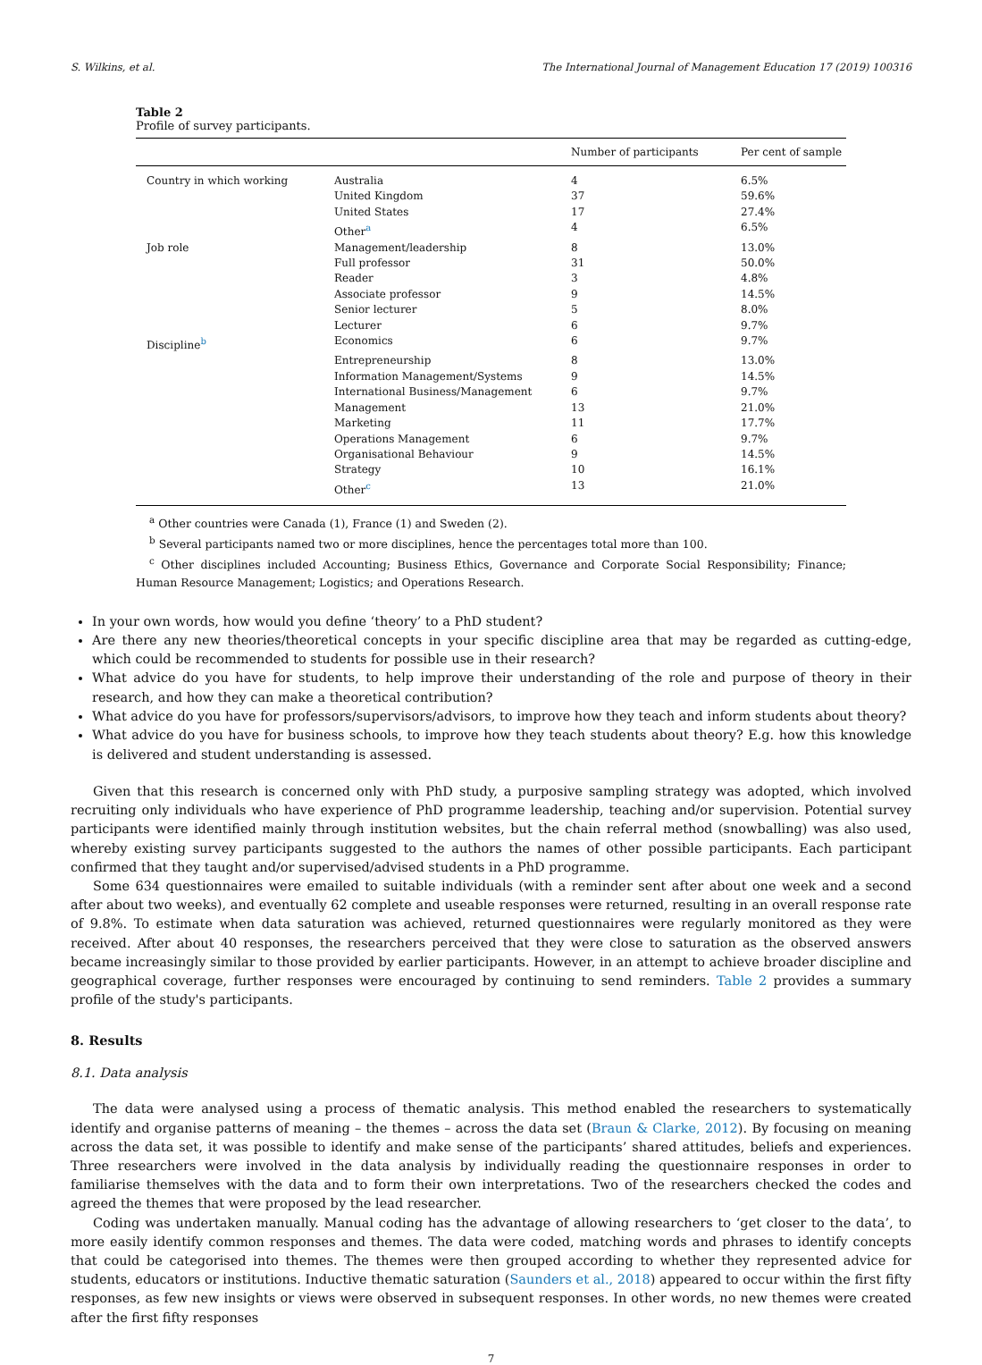S. Wilkins, et al. The International Journal of Management Education 17 (2019) 100316
Table 2
Profile of survey participants.
| | | Number of participants | Per cent of sample |
| --- | --- | --- | --- |
| Country in which working | Australia | 4 | 6.5% |
| | United Kingdom | 37 | 59.6% |
| | United States | 17 | 27.4% |
| | Other<sup>a</sup> | 4 | 6.5% |
| Job role | Management/leadership | 8 | 13.0% |
| | Full professor | 31 | 50.0% |
| | Reader | 3 | 4.8% |
| | Associate professor | 9 | 14.5% |
| | Senior lecturer | 5 | 8.0% |
| | Lecturer | 6 | 9.7% |
| Discipline<sup>b</sup> | Economics | 6 | 9.7% |
| | Entrepreneurship | 8 | 13.0% |
| | Information Management/Systems | 9 | 14.5% |
| | International Business/Management | 6 | 9.7% |
| | Management | 13 | 21.0% |
| | Marketing | 11 | 17.7% |
| | Operations Management | 6 | 9.7% |
| | Organisational Behaviour | 9 | 14.5% |
| | Strategy | 10 | 16.1% |
| | Other<sup>c</sup> | 13 | 21.0% |
<sup>a</sup> Other countries were Canada (1), France (1) and Sweden (2).
<sup>b</sup> Several participants named two or more disciplines, hence the percentages total more than 100.
<sup>c</sup> Other disciplines included Accounting; Business Ethics, Governance and Corporate Social Responsibility; Finance; Human Resource Management; Logistics; and Operations Research.
In your own words, how would you define ‘theory’ to a PhD student?
Are there any new theories/theoretical concepts in your specific discipline area that may be regarded as cutting-edge, which could be recommended to students for possible use in their research?
What advice do you have for students, to help improve their understanding of the role and purpose of theory in their research, and how they can make a theoretical contribution?
What advice do you have for professors/supervisors/advisors, to improve how they teach and inform students about theory?
What advice do you have for business schools, to improve how they teach students about theory? E.g. how this knowledge is delivered and student understanding is assessed.
Given that this research is concerned only with PhD study, a purposive sampling strategy was adopted, which involved recruiting only individuals who have experience of PhD programme leadership, teaching and/or supervision. Potential survey participants were identified mainly through institution websites, but the chain referral method (snowballing) was also used, whereby existing survey participants suggested to the authors the names of other possible participants. Each participant confirmed that they taught and/or supervised/advised students in a PhD programme.
Some 634 questionnaires were emailed to suitable individuals (with a reminder sent after about one week and a second after about two weeks), and eventually 62 complete and useable responses were returned, resulting in an overall response rate of 9.8%. To estimate when data saturation was achieved, returned questionnaires were regularly monitored as they were received. After about 40 responses, the researchers perceived that they were close to saturation as the observed answers became increasingly similar to those provided by earlier participants. However, in an attempt to achieve broader discipline and geographical coverage, further responses were encouraged by continuing to send reminders. Table 2 provides a summary profile of the study's participants.
8. Results
8.1. Data analysis
The data were analysed using a process of thematic analysis. This method enabled the researchers to systematically identify and organise patterns of meaning – the themes – across the data set (Braun & Clarke, 2012). By focusing on meaning across the data set, it was possible to identify and make sense of the participants’ shared attitudes, beliefs and experiences. Three researchers were involved in the data analysis by individually reading the questionnaire responses in order to familiarise themselves with the data and to form their own interpretations. Two of the researchers checked the codes and agreed the themes that were proposed by the lead researcher.
Coding was undertaken manually. Manual coding has the advantage of allowing researchers to ‘get closer to the data’, to more easily identify common responses and themes. The data were coded, matching words and phrases to identify concepts that could be categorised into themes. The themes were then grouped according to whether they represented advice for students, educators or institutions. Inductive thematic saturation (Saunders et al., 2018) appeared to occur within the first fifty responses, as few new insights or views were observed in subsequent responses. In other words, no new themes were created after the first fifty responses
7